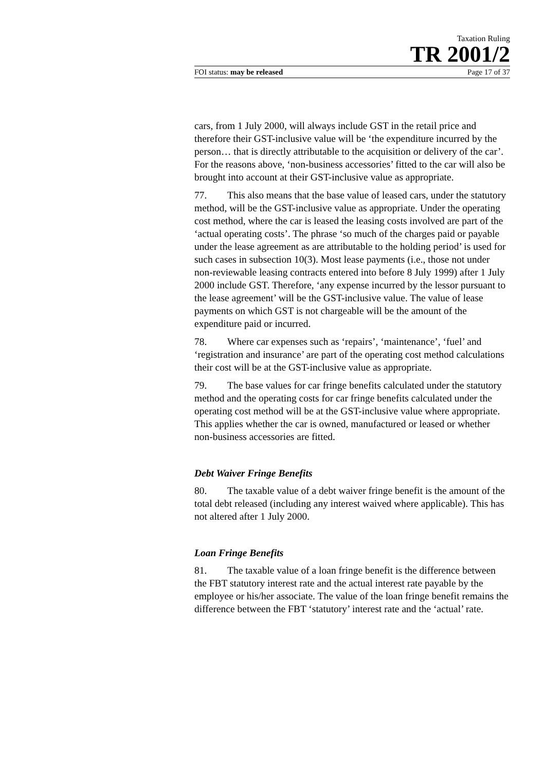Taxation Ruling
TR 2001/2
FOI status: may be released Page 17 of 37
cars, from 1 July 2000, will always include GST in the retail price and therefore their GST-inclusive value will be ‘the expenditure incurred by the person… that is directly attributable to the acquisition or delivery of the car’. For the reasons above, ‘non-business accessories’ fitted to the car will also be brought into account at their GST-inclusive value as appropriate.
77. This also means that the base value of leased cars, under the statutory method, will be the GST-inclusive value as appropriate. Under the operating cost method, where the car is leased the leasing costs involved are part of the ‘actual operating costs’. The phrase ‘so much of the charges paid or payable under the lease agreement as are attributable to the holding period’ is used for such cases in subsection 10(3). Most lease payments (i.e., those not under non-reviewable leasing contracts entered into before 8 July 1999) after 1 July 2000 include GST. Therefore, ‘any expense incurred by the lessor pursuant to the lease agreement’ will be the GST-inclusive value. The value of lease payments on which GST is not chargeable will be the amount of the expenditure paid or incurred.
78. Where car expenses such as ‘repairs’, ‘maintenance’, ‘fuel’ and ‘registration and insurance’ are part of the operating cost method calculations their cost will be at the GST-inclusive value as appropriate.
79. The base values for car fringe benefits calculated under the statutory method and the operating costs for car fringe benefits calculated under the operating cost method will be at the GST-inclusive value where appropriate. This applies whether the car is owned, manufactured or leased or whether non-business accessories are fitted.
Debt Waiver Fringe Benefits
80. The taxable value of a debt waiver fringe benefit is the amount of the total debt released (including any interest waived where applicable). This has not altered after 1 July 2000.
Loan Fringe Benefits
81. The taxable value of a loan fringe benefit is the difference between the FBT statutory interest rate and the actual interest rate payable by the employee or his/her associate. The value of the loan fringe benefit remains the difference between the FBT ‘statutory’ interest rate and the ‘actual’ rate.